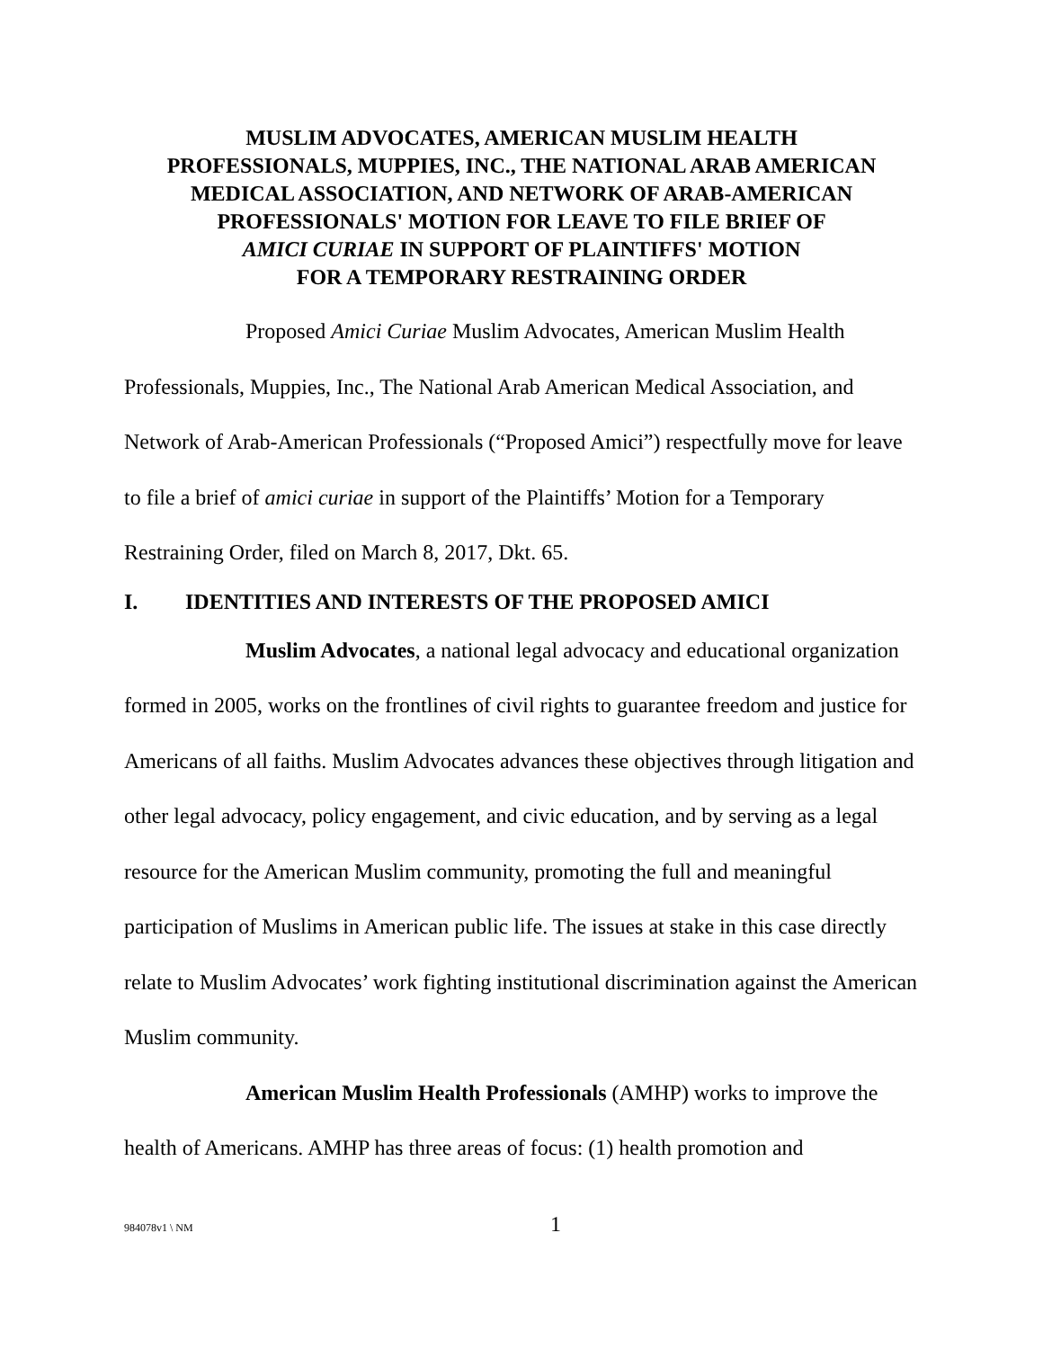MUSLIM ADVOCATES, AMERICAN MUSLIM HEALTH
PROFESSIONALS, MUPPIES, INC., THE NATIONAL ARAB AMERICAN
MEDICAL ASSOCIATION, AND NETWORK OF ARAB-AMERICAN
PROFESSIONALS' MOTION FOR LEAVE TO FILE BRIEF OF
AMICI CURIAE IN SUPPORT OF PLAINTIFFS' MOTION
FOR A TEMPORARY RESTRAINING ORDER
Proposed Amici Curiae Muslim Advocates, American Muslim Health Professionals, Muppies, Inc., The National Arab American Medical Association, and Network of Arab-American Professionals (“Proposed Amici”) respectfully move for leave to file a brief of amici curiae in support of the Plaintiffs’ Motion for a Temporary Restraining Order, filed on March 8, 2017, Dkt. 65.
I. IDENTITIES AND INTERESTS OF THE PROPOSED AMICI
Muslim Advocates, a national legal advocacy and educational organization formed in 2005, works on the frontlines of civil rights to guarantee freedom and justice for Americans of all faiths. Muslim Advocates advances these objectives through litigation and other legal advocacy, policy engagement, and civic education, and by serving as a legal resource for the American Muslim community, promoting the full and meaningful participation of Muslims in American public life. The issues at stake in this case directly relate to Muslim Advocates’ work fighting institutional discrimination against the American Muslim community.
American Muslim Health Professionals (AMHP) works to improve the health of Americans. AMHP has three areas of focus: (1) health promotion and
984078v1 \ NM 1